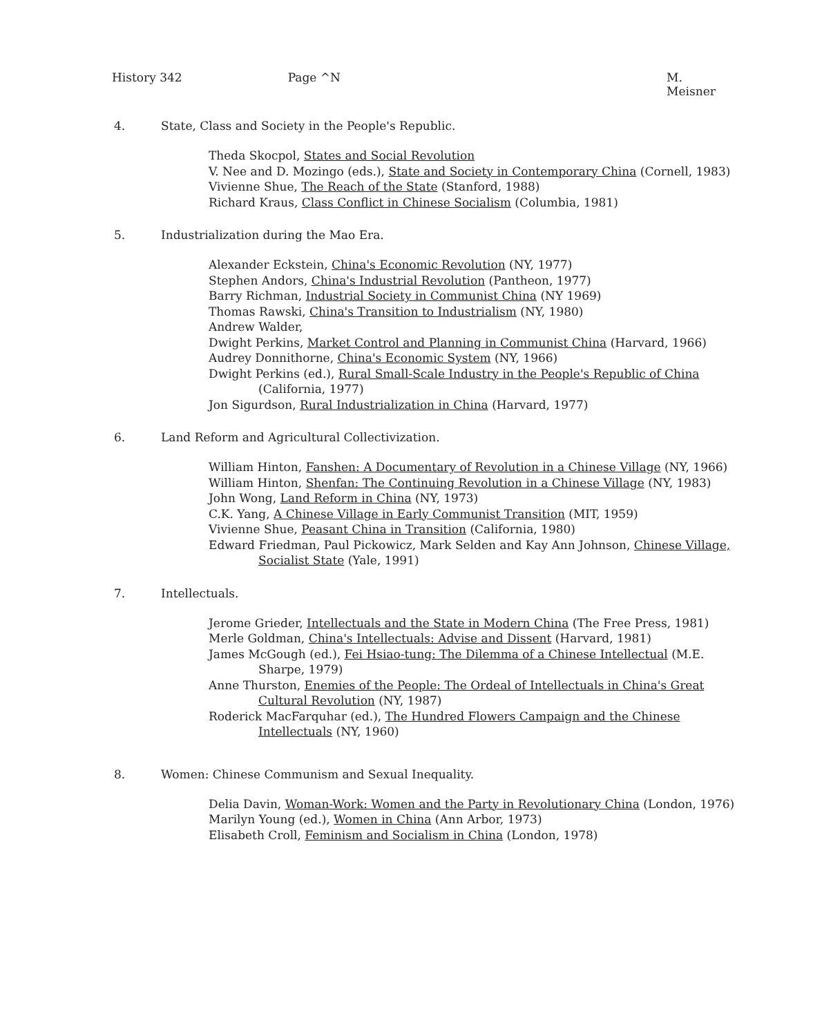History 342 Page ^N M. Meisner
4. State, Class and Society in the People's Republic.
Theda Skocpol, States and Social Revolution
V. Nee and D. Mozingo (eds.), State and Society in Contemporary China (Cornell, 1983)
Vivienne Shue, The Reach of the State (Stanford, 1988)
Richard Kraus, Class Conflict in Chinese Socialism (Columbia, 1981)
5. Industrialization during the Mao Era.
Alexander Eckstein, China's Economic Revolution (NY, 1977)
Stephen Andors, China's Industrial Revolution (Pantheon, 1977)
Barry Richman, Industrial Society in Communist China (NY 1969)
Thomas Rawski, China's Transition to Industrialism (NY, 1980)
Andrew Walder,
Dwight Perkins, Market Control and Planning in Communist China (Harvard, 1966)
Audrey Donnithorne, China's Economic System (NY, 1966)
Dwight Perkins (ed.), Rural Small-Scale Industry in the People's Republic of China (California, 1977)
Jon Sigurdson, Rural Industrialization in China (Harvard, 1977)
6. Land Reform and Agricultural Collectivization.
William Hinton, Fanshen: A Documentary of Revolution in a Chinese Village (NY, 1966)
William Hinton, Shenfan: The Continuing Revolution in a Chinese Village (NY, 1983)
John Wong, Land Reform in China (NY, 1973)
C.K. Yang, A Chinese Village in Early Communist Transition (MIT, 1959)
Vivienne Shue, Peasant China in Transition (California, 1980)
Edward Friedman, Paul Pickowicz, Mark Selden and Kay Ann Johnson, Chinese Village, Socialist State (Yale, 1991)
7. Intellectuals.
Jerome Grieder, Intellectuals and the State in Modern China (The Free Press, 1981)
Merle Goldman, China's Intellectuals: Advise and Dissent (Harvard, 1981)
James McGough (ed.), Fei Hsiao-tung: The Dilemma of a Chinese Intellectual (M.E. Sharpe, 1979)
Anne Thurston, Enemies of the People: The Ordeal of Intellectuals in China's Great Cultural Revolution (NY, 1987)
Roderick MacFarquhar (ed.), The Hundred Flowers Campaign and the Chinese Intellectuals (NY, 1960)
8. Women: Chinese Communism and Sexual Inequality.
Delia Davin, Woman-Work: Women and the Party in Revolutionary China (London, 1976)
Marilyn Young (ed.), Women in China (Ann Arbor, 1973)
Elisabeth Croll, Feminism and Socialism in China (London, 1978)